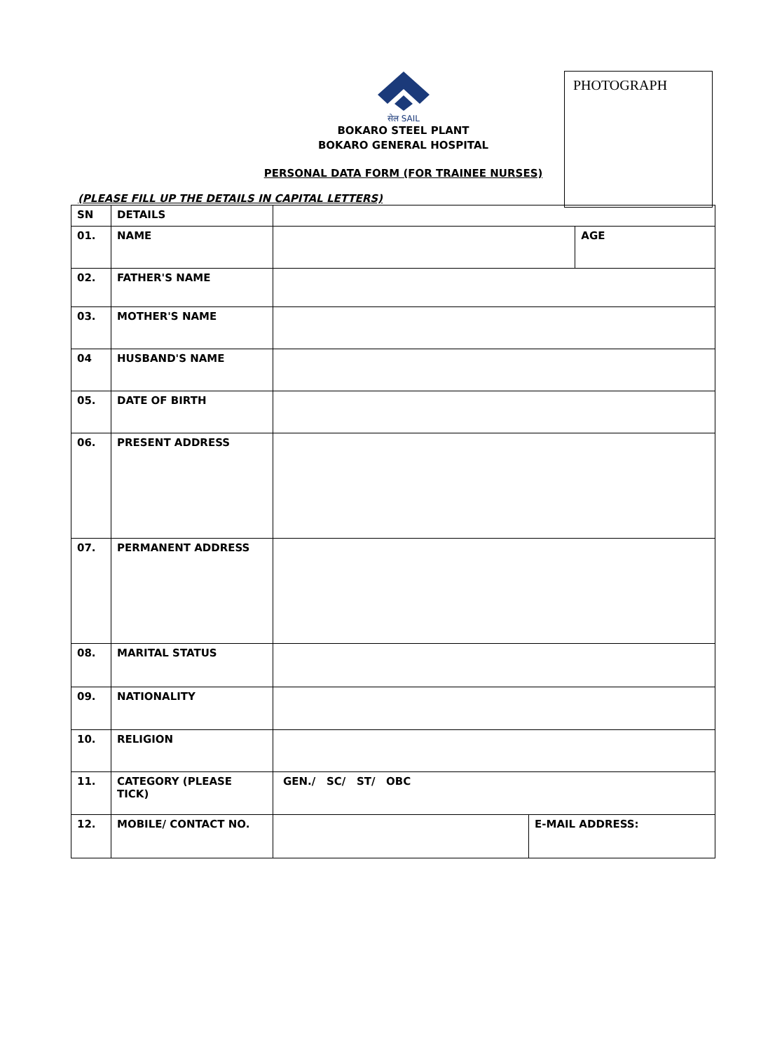PHOTOGRAPH
सेल SAIL
BOKARO STEEL PLANT
BOKARO GENERAL HOSPITAL
PERSONAL DATA FORM (FOR TRAINEE NURSES)
(PLEASE FILL UP THE DETAILS IN CAPITAL LETTERS)
| SN | DETAILS | | | |
| 01. | NAME | | | AGE |
| 02. | FATHER'S NAME | | | |
| 03. | MOTHER'S NAME | | | |
| 04 | HUSBAND'S NAME | | | |
| 05. | DATE OF BIRTH | | | |
| 06. | PRESENT ADDRESS | | | |
| 07. | PERMANENT ADDRESS | | | |
| 08. | MARITAL STATUS | | | |
| 09. | NATIONALITY | | | |
| 10. | RELIGION | | | |
| 11. | CATEGORY (PLEASE TICK) | GEN./ SC/ ST/ OBC | | |
| 12. | MOBILE/ CONTACT NO. | | E-MAIL ADDRESS: | |